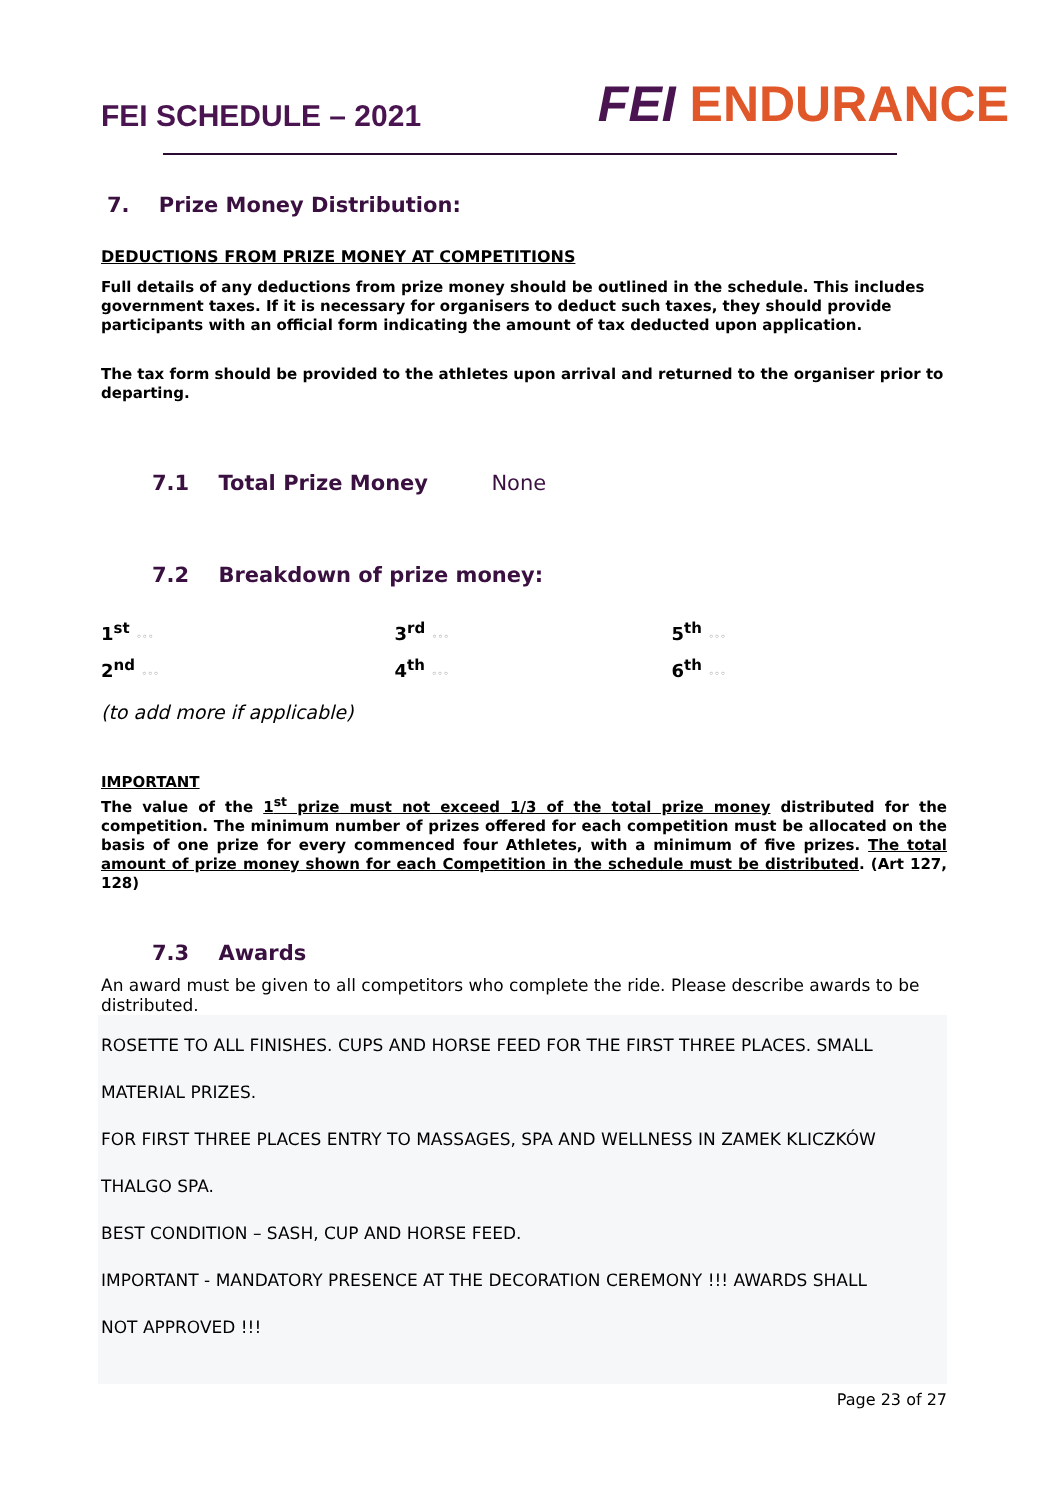FEI SCHEDULE – 2021
FEI ENDURANCE
7. Prize Money Distribution:
DEDUCTIONS FROM PRIZE MONEY AT COMPETITIONS
Full details of any deductions from prize money should be outlined in the schedule. This includes government taxes. If it is necessary for organisers to deduct such taxes, they should provide participants with an official form indicating the amount of tax deducted upon application.
The tax form should be provided to the athletes upon arrival and returned to the organiser prior to departing.
7.1 Total Prize Money None
7.2 Breakdown of prize money:
| 1<sup>st</sup> ◦◦◦ | 3<sup>rd</sup> ◦◦◦ | 5<sup>th</sup> ◦◦◦ |
| 2<sup>nd</sup> ◦◦◦ | 4<sup>th</sup> ◦◦◦ | 6<sup>th</sup> ◦◦◦ |
(to add more if applicable)
IMPORTANT
The value of the 1<sup>st</sup> prize must not exceed 1/3 of the total prize money distributed for the competition. The minimum number of prizes offered for each competition must be allocated on the basis of one prize for every commenced four Athletes, with a minimum of five prizes. The total amount of prize money shown for each Competition in the schedule must be distributed. (Art 127, 128)
7.3 Awards
An award must be given to all competitors who complete the ride. Please describe awards to be distributed.
ROSETTE TO ALL FINISHES. CUPS AND HORSE FEED FOR THE FIRST THREE PLACES. SMALL
MATERIAL PRIZES.
FOR FIRST THREE PLACES ENTRY TO MASSAGES, SPA AND WELLNESS IN ZAMEK KLICZKÓW
THALGO SPA.
BEST CONDITION – SASH, CUP AND HORSE FEED.
IMPORTANT - MANDATORY PRESENCE AT THE DECORATION CEREMONY !!! AWARDS SHALL
NOT APPROVED !!!
Page 23 of 27